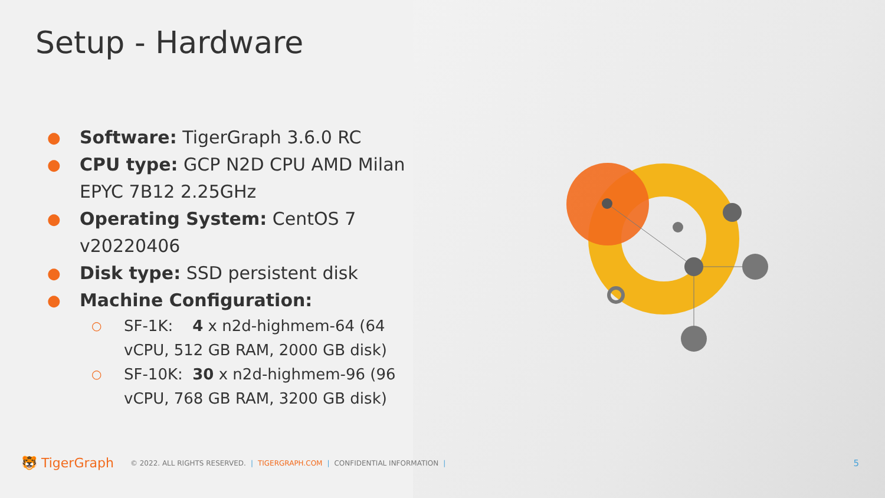Setup - Hardware
● Software: TigerGraph 3.6.0 RC
● CPU type: GCP N2D CPU AMD Milan EPYC 7B12 2.25GHz
● Operating System: CentOS 7 v20220406
● Disk type: SSD persistent disk
● Machine Configuration:
○ SF-1K: 4 x n2d-highmem-64 (64 vCPU, 512 GB RAM, 2000 GB disk)
○ SF-10K: 30 x n2d-highmem-96 (96 vCPU, 768 GB RAM, 3200 GB disk)
🐯 TigerGraph © 2022. ALL RIGHTS RESERVED. | TIGERGRAPH.COM | CONFIDENTIAL INFORMATION | 5